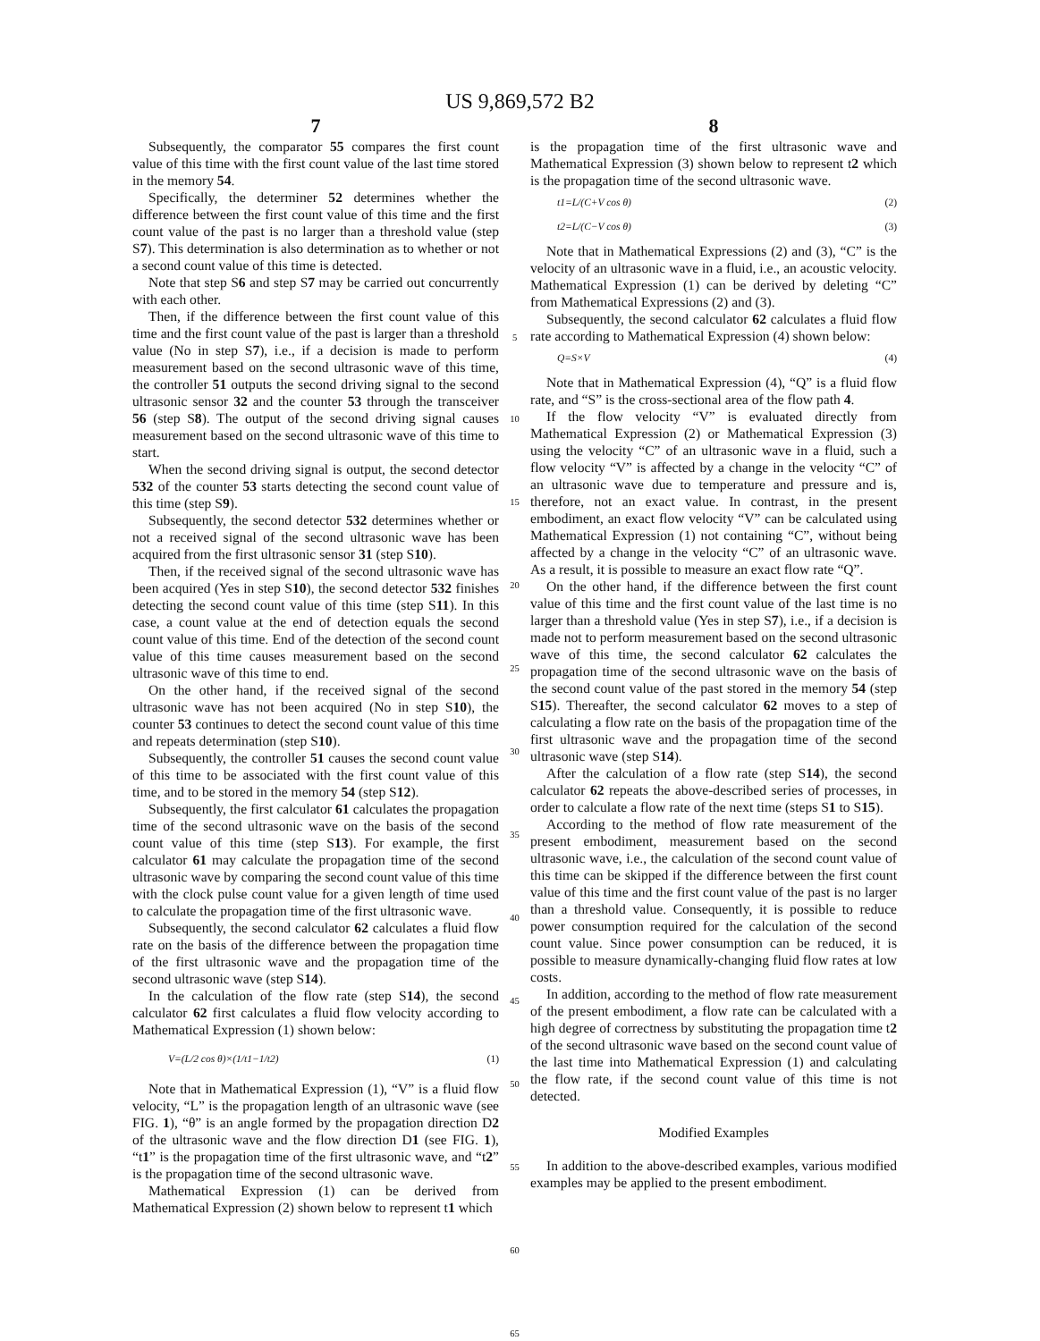US 9,869,572 B2
7
Subsequently, the comparator 55 compares the first count value of this time with the first count value of the last time stored in the memory 54.
Specifically, the determiner 52 determines whether the difference between the first count value of this time and the first count value of the past is no larger than a threshold value (step S7). This determination is also determination as to whether or not a second count value of this time is detected.
Note that step S6 and step S7 may be carried out concurrently with each other.
Then, if the difference between the first count value of this time and the first count value of the past is larger than a threshold value (No in step S7), i.e., if a decision is made to perform measurement based on the second ultrasonic wave of this time, the controller 51 outputs the second driving signal to the second ultrasonic sensor 32 and the counter 53 through the transceiver 56 (step S8). The output of the second driving signal causes measurement based on the second ultrasonic wave of this time to start.
When the second driving signal is output, the second detector 532 of the counter 53 starts detecting the second count value of this time (step S9).
Subsequently, the second detector 532 determines whether or not a received signal of the second ultrasonic wave has been acquired from the first ultrasonic sensor 31 (step S10).
Then, if the received signal of the second ultrasonic wave has been acquired (Yes in step S10), the second detector 532 finishes detecting the second count value of this time (step S11). In this case, a count value at the end of detection equals the second count value of this time. End of the detection of the second count value of this time causes measurement based on the second ultrasonic wave of this time to end.
On the other hand, if the received signal of the second ultrasonic wave has not been acquired (No in step S10), the counter 53 continues to detect the second count value of this time and repeats determination (step S10).
Subsequently, the controller 51 causes the second count value of this time to be associated with the first count value of this time, and to be stored in the memory 54 (step S12).
Subsequently, the first calculator 61 calculates the propagation time of the second ultrasonic wave on the basis of the second count value of this time (step S13). For example, the first calculator 61 may calculate the propagation time of the second ultrasonic wave by comparing the second count value of this time with the clock pulse count value for a given length of time used to calculate the propagation time of the first ultrasonic wave.
Subsequently, the second calculator 62 calculates a fluid flow rate on the basis of the difference between the propagation time of the first ultrasonic wave and the propagation time of the second ultrasonic wave (step S14).
In the calculation of the flow rate (step S14), the second calculator 62 first calculates a fluid flow velocity according to Mathematical Expression (1) shown below:
V=(L/2 cos θ)×(1/t1−1/t2) (1)
Note that in Mathematical Expression (1), “V” is a fluid flow velocity, “L” is the propagation length of an ultrasonic wave (see FIG. 1), “θ” is an angle formed by the propagation direction D2 of the ultrasonic wave and the flow direction D1 (see FIG. 1), “t1” is the propagation time of the first ultrasonic wave, and “t2” is the propagation time of the second ultrasonic wave.
Mathematical Expression (1) can be derived from Mathematical Expression (2) shown below to represent t1 which
5
10
15
20
25
30
35
40
45
50
55
60
65
8
is the propagation time of the first ultrasonic wave and Mathematical Expression (3) shown below to represent t2 which is the propagation time of the second ultrasonic wave.
t1=L/(C+V cos θ) (2)
t2=L/(C−V cos θ) (3)
Note that in Mathematical Expressions (2) and (3), “C” is the velocity of an ultrasonic wave in a fluid, i.e., an acoustic velocity. Mathematical Expression (1) can be derived by deleting “C” from Mathematical Expressions (2) and (3).
Subsequently, the second calculator 62 calculates a fluid flow rate according to Mathematical Expression (4) shown below:
Q=S×V (4)
Note that in Mathematical Expression (4), “Q” is a fluid flow rate, and “S” is the cross-sectional area of the flow path 4.
If the flow velocity “V” is evaluated directly from Mathematical Expression (2) or Mathematical Expression (3) using the velocity “C” of an ultrasonic wave in a fluid, such a flow velocity “V” is affected by a change in the velocity “C” of an ultrasonic wave due to temperature and pressure and is, therefore, not an exact value. In contrast, in the present embodiment, an exact flow velocity “V” can be calculated using Mathematical Expression (1) not containing “C”, without being affected by a change in the velocity “C” of an ultrasonic wave. As a result, it is possible to measure an exact flow rate “Q”.
On the other hand, if the difference between the first count value of this time and the first count value of the last time is no larger than a threshold value (Yes in step S7), i.e., if a decision is made not to perform measurement based on the second ultrasonic wave of this time, the second calculator 62 calculates the propagation time of the second ultrasonic wave on the basis of the second count value of the past stored in the memory 54 (step S15). Thereafter, the second calculator 62 moves to a step of calculating a flow rate on the basis of the propagation time of the first ultrasonic wave and the propagation time of the second ultrasonic wave (step S14).
After the calculation of a flow rate (step S14), the second calculator 62 repeats the above-described series of processes, in order to calculate a flow rate of the next time (steps S1 to S15).
According to the method of flow rate measurement of the present embodiment, measurement based on the second ultrasonic wave, i.e., the calculation of the second count value of this time can be skipped if the difference between the first count value of this time and the first count value of the past is no larger than a threshold value. Consequently, it is possible to reduce power consumption required for the calculation of the second count value. Since power consumption can be reduced, it is possible to measure dynamically-changing fluid flow rates at low costs.
In addition, according to the method of flow rate measurement of the present embodiment, a flow rate can be calculated with a high degree of correctness by substituting the propagation time t2 of the second ultrasonic wave based on the second count value of the last time into Mathematical Expression (1) and calculating the flow rate, if the second count value of this time is not detected.
Modified Examples
In addition to the above-described examples, various modified examples may be applied to the present embodiment.